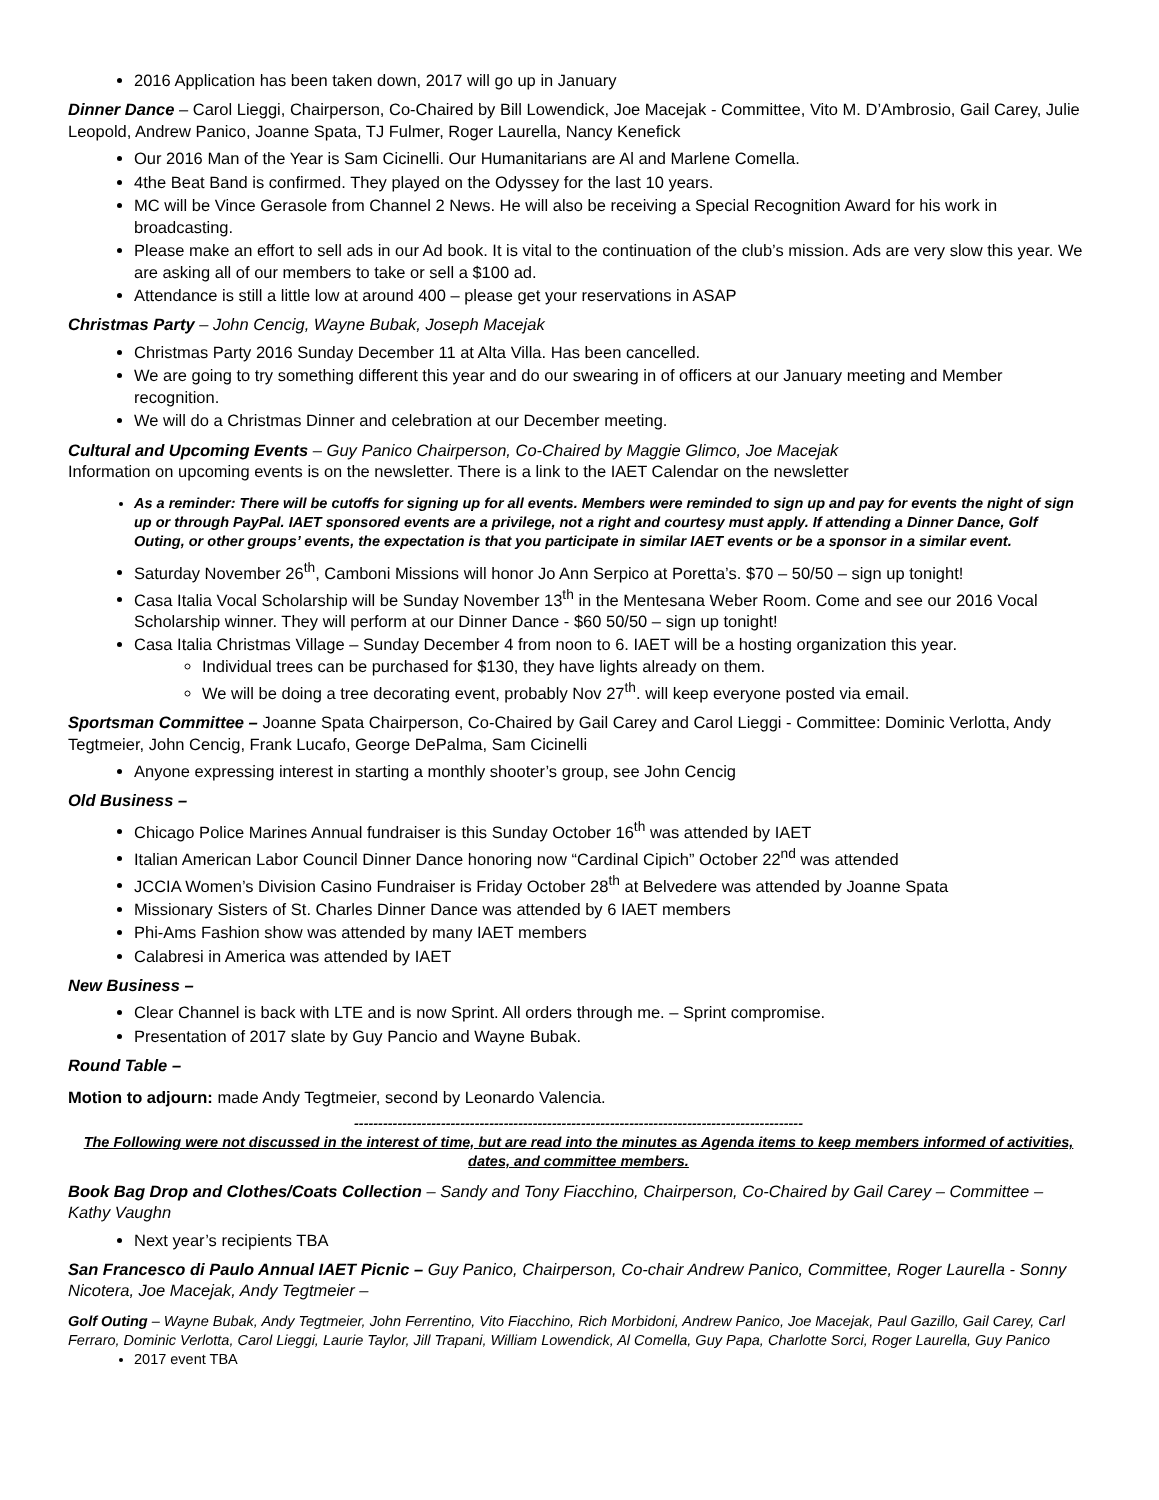2016 Application has been taken down, 2017 will go up in January
Dinner Dance – Carol Lieggi, Chairperson, Co-Chaired by Bill Lowendick, Joe Macejak - Committee, Vito M. D’Ambrosio, Gail Carey, Julie Leopold, Andrew Panico, Joanne Spata, TJ Fulmer, Roger Laurella, Nancy Kenefick
Our 2016 Man of the Year is Sam Cicinelli. Our Humanitarians are Al and Marlene Comella.
4the Beat Band is confirmed. They played on the Odyssey for the last 10 years.
MC will be Vince Gerasole from Channel 2 News. He will also be receiving a Special Recognition Award for his work in broadcasting.
Please make an effort to sell ads in our Ad book. It is vital to the continuation of the club’s mission. Ads are very slow this year. We are asking all of our members to take or sell a $100 ad.
Attendance is still a little low at around 400 – please get your reservations in ASAP
Christmas Party – John Cencig, Wayne Bubak, Joseph Macejak
Christmas Party 2016 Sunday December 11 at Alta Villa. Has been cancelled.
We are going to try something different this year and do our swearing in of officers at our January meeting and Member recognition.
We will do a Christmas Dinner and celebration at our December meeting.
Cultural and Upcoming Events – Guy Panico Chairperson, Co-Chaired by Maggie Glimco, Joe Macejak
Information on upcoming events is on the newsletter. There is a link to the IAET Calendar on the newsletter
As a reminder: There will be cutoffs for signing up for all events. Members were reminded to sign up and pay for events the night of sign up or through PayPal. IAET sponsored events are a privilege, not a right and courtesy must apply. If attending a Dinner Dance, Golf Outing, or other groups’ events, the expectation is that you participate in similar IAET events or be a sponsor in a similar event.
Saturday November 26<sup>th</sup>, Camboni Missions will honor Jo Ann Serpico at Poretta’s. $70 – 50/50 – sign up tonight!
Casa Italia Vocal Scholarship will be Sunday November 13<sup>th</sup> in the Mentesana Weber Room. Come and see our 2016 Vocal Scholarship winner. They will perform at our Dinner Dance - $60 50/50 – sign up tonight!
Casa Italia Christmas Village – Sunday December 4 from noon to 6. IAET will be a hosting organization this year.
Individual trees can be purchased for $130, they have lights already on them.
We will be doing a tree decorating event, probably Nov 27<sup>th</sup>. will keep everyone posted via email.
Sportsman Committee – Joanne Spata Chairperson, Co-Chaired by Gail Carey and Carol Lieggi - Committee: Dominic Verlotta, Andy Tegtmeier, John Cencig, Frank Lucafo, George DePalma, Sam Cicinelli
Anyone expressing interest in starting a monthly shooter’s group, see John Cencig
Old Business –
Chicago Police Marines Annual fundraiser is this Sunday October 16<sup>th</sup> was attended by IAET
Italian American Labor Council Dinner Dance honoring now “Cardinal Cipich” October 22<sup>nd</sup> was attended
JCCIA Women’s Division Casino Fundraiser is Friday October 28<sup>th</sup> at Belvedere was attended by Joanne Spata
Missionary Sisters of St. Charles Dinner Dance was attended by 6 IAET members
Phi-Ams Fashion show was attended by many IAET members
Calabresi in America was attended by IAET
New Business –
Clear Channel is back with LTE and is now Sprint. All orders through me. – Sprint compromise.
Presentation of 2017 slate by Guy Pancio and Wayne Bubak.
Round Table –
Motion to adjourn: made Andy Tegtmeier, second by Leonardo Valencia.
---------------------------------------------------------------------------------------------
The Following were not discussed in the interest of time, but are read into the minutes as Agenda items to keep members informed of activities, dates, and committee members.
Book Bag Drop and Clothes/Coats Collection – Sandy and Tony Fiacchino, Chairperson, Co-Chaired by Gail Carey – Committee – Kathy Vaughn
Next year’s recipients TBA
San Francesco di Paulo Annual IAET Picnic – Guy Panico, Chairperson, Co-chair Andrew Panico, Committee, Roger Laurella - Sonny Nicotera, Joe Macejak, Andy Tegtmeier –
Golf Outing – Wayne Bubak, Andy Tegtmeier, John Ferrentino, Vito Fiacchino, Rich Morbidoni, Andrew Panico, Joe Macejak, Paul Gazillo, Gail Carey, Carl Ferraro, Dominic Verlotta, Carol Lieggi, Laurie Taylor, Jill Trapani, William Lowendick, Al Comella, Guy Papa, Charlotte Sorci, Roger Laurella, Guy Panico
2017 event TBA